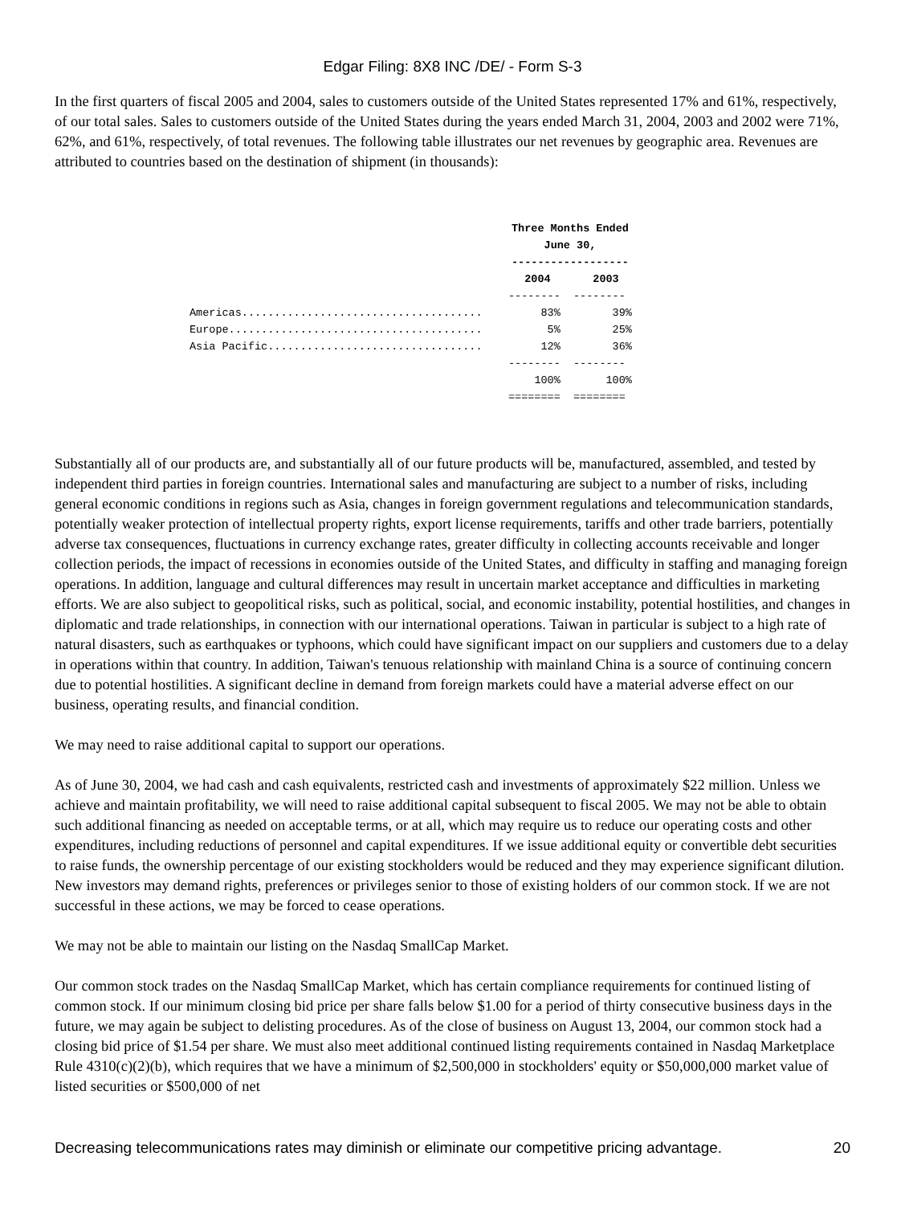Edgar Filing: 8X8 INC /DE/ - Form S-3
In the first quarters of fiscal 2005 and 2004, sales to customers outside of the United States represented 17% and 61%, respectively, of our total sales. Sales to customers outside of the United States during the years ended March 31, 2004, 2003 and 2002 were 71%, 62%, and 61%, respectively, of total revenues. The following table illustrates our net revenues by geographic area. Revenues are attributed to countries based on the destination of shipment (in thousands):
| | Three Months Ended June 30, ------------------ | |
| | 2004 | 2003 |
| | -------- | -------- |
| Americas..................................... | 83% | 39% |
| Europe....................................... | 5% | 25% |
| Asia Pacific................................. | 12% | 36% |
| | -------- | -------- |
| | 100% | 100% |
| | ======== | ======== |
Substantially all of our products are, and substantially all of our future products will be, manufactured, assembled, and tested by independent third parties in foreign countries. International sales and manufacturing are subject to a number of risks, including general economic conditions in regions such as Asia, changes in foreign government regulations and telecommunication standards, potentially weaker protection of intellectual property rights, export license requirements, tariffs and other trade barriers, potentially adverse tax consequences, fluctuations in currency exchange rates, greater difficulty in collecting accounts receivable and longer collection periods, the impact of recessions in economies outside of the United States, and difficulty in staffing and managing foreign operations. In addition, language and cultural differences may result in uncertain market acceptance and difficulties in marketing efforts. We are also subject to geopolitical risks, such as political, social, and economic instability, potential hostilities, and changes in diplomatic and trade relationships, in connection with our international operations. Taiwan in particular is subject to a high rate of natural disasters, such as earthquakes or typhoons, which could have significant impact on our suppliers and customers due to a delay in operations within that country. In addition, Taiwan's tenuous relationship with mainland China is a source of continuing concern due to potential hostilities. A significant decline in demand from foreign markets could have a material adverse effect on our business, operating results, and financial condition.
We may need to raise additional capital to support our operations.
As of June 30, 2004, we had cash and cash equivalents, restricted cash and investments of approximately $22 million. Unless we achieve and maintain profitability, we will need to raise additional capital subsequent to fiscal 2005. We may not be able to obtain such additional financing as needed on acceptable terms, or at all, which may require us to reduce our operating costs and other expenditures, including reductions of personnel and capital expenditures. If we issue additional equity or convertible debt securities to raise funds, the ownership percentage of our existing stockholders would be reduced and they may experience significant dilution. New investors may demand rights, preferences or privileges senior to those of existing holders of our common stock. If we are not successful in these actions, we may be forced to cease operations.
We may not be able to maintain our listing on the Nasdaq SmallCap Market.
Our common stock trades on the Nasdaq SmallCap Market, which has certain compliance requirements for continued listing of common stock. If our minimum closing bid price per share falls below $1.00 for a period of thirty consecutive business days in the future, we may again be subject to delisting procedures. As of the close of business on August 13, 2004, our common stock had a closing bid price of $1.54 per share. We must also meet additional continued listing requirements contained in Nasdaq Marketplace Rule 4310(c)(2)(b), which requires that we have a minimum of $2,500,000 in stockholders' equity or $50,000,000 market value of listed securities or $500,000 of net
Decreasing telecommunications rates may diminish or eliminate our competitive pricing advantage. 20